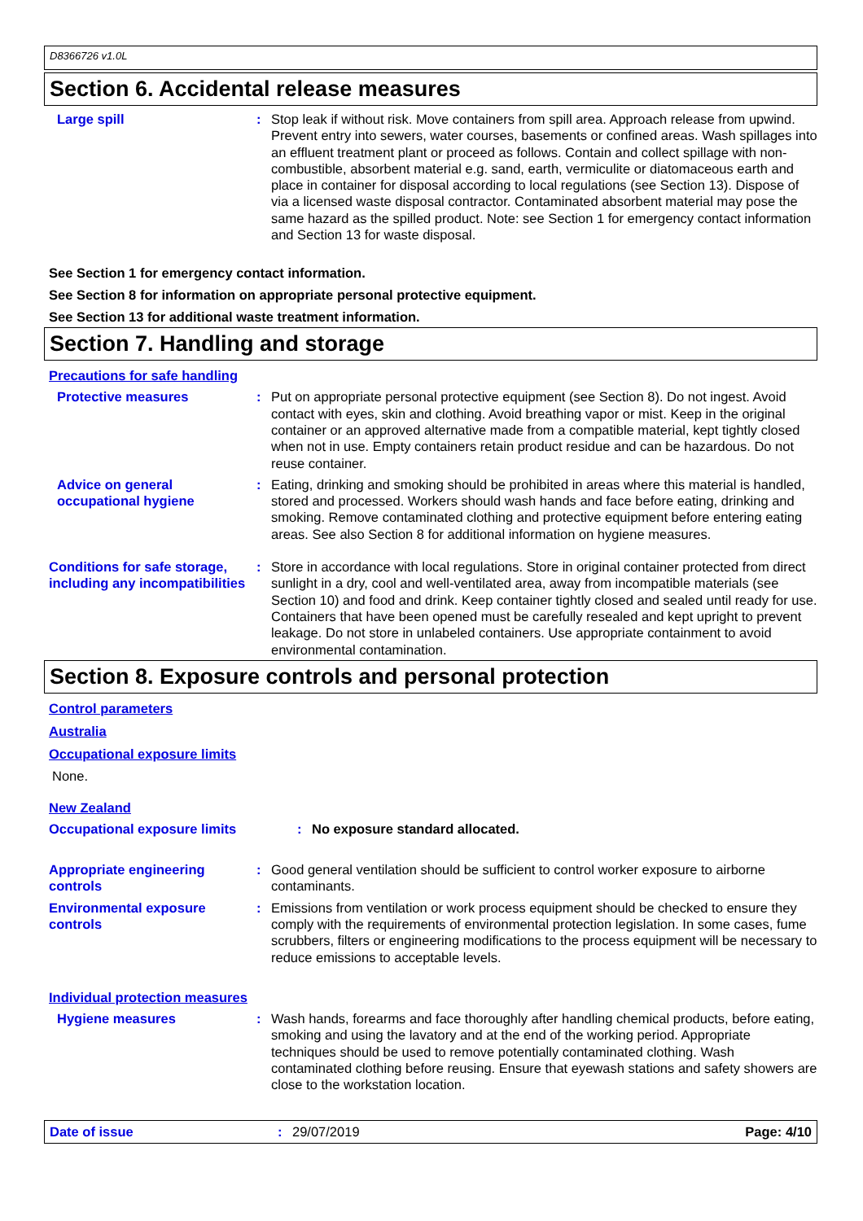D8366726 v1.0L
Section 6. Accidental release measures
Large spill : Stop leak if without risk. Move containers from spill area. Approach release from upwind. Prevent entry into sewers, water courses, basements or confined areas. Wash spillages into an effluent treatment plant or proceed as follows. Contain and collect spillage with non-combustible, absorbent material e.g. sand, earth, vermiculite or diatomaceous earth and place in container for disposal according to local regulations (see Section 13). Dispose of via a licensed waste disposal contractor. Contaminated absorbent material may pose the same hazard as the spilled product. Note: see Section 1 for emergency contact information and Section 13 for waste disposal.
See Section 1 for emergency contact information.
See Section 8 for information on appropriate personal protective equipment.
See Section 13 for additional waste treatment information.
Section 7. Handling and storage
Precautions for safe handling
Protective measures : Put on appropriate personal protective equipment (see Section 8). Do not ingest. Avoid contact with eyes, skin and clothing. Avoid breathing vapor or mist. Keep in the original container or an approved alternative made from a compatible material, kept tightly closed when not in use. Empty containers retain product residue and can be hazardous. Do not reuse container.
Advice on general occupational hygiene
: Eating, drinking and smoking should be prohibited in areas where this material is handled, stored and processed. Workers should wash hands and face before eating, drinking and smoking. Remove contaminated clothing and protective equipment before entering eating areas. See also Section 8 for additional information on hygiene measures.
Conditions for safe storage, including any incompatibilities
: Store in accordance with local regulations. Store in original container protected from direct sunlight in a dry, cool and well-ventilated area, away from incompatible materials (see Section 10) and food and drink. Keep container tightly closed and sealed until ready for use. Containers that have been opened must be carefully resealed and kept upright to prevent leakage. Do not store in unlabeled containers. Use appropriate containment to avoid environmental contamination.
Section 8. Exposure controls and personal protection
Control parameters
Australia
Occupational exposure limits
None.
New Zealand
Occupational exposure limits : No exposure standard allocated.
Appropriate engineering controls
: Good general ventilation should be sufficient to control worker exposure to airborne contaminants.
Environmental exposure controls
: Emissions from ventilation or work process equipment should be checked to ensure they comply with the requirements of environmental protection legislation. In some cases, fume scrubbers, filters or engineering modifications to the process equipment will be necessary to reduce emissions to acceptable levels.
Individual protection measures
Hygiene measures : Wash hands, forearms and face thoroughly after handling chemical products, before eating, smoking and using the lavatory and at the end of the working period. Appropriate techniques should be used to remove potentially contaminated clothing. Wash contaminated clothing before reusing. Ensure that eyewash stations and safety showers are close to the workstation location.
Date of issue : 29/07/2019 Page: 4/10